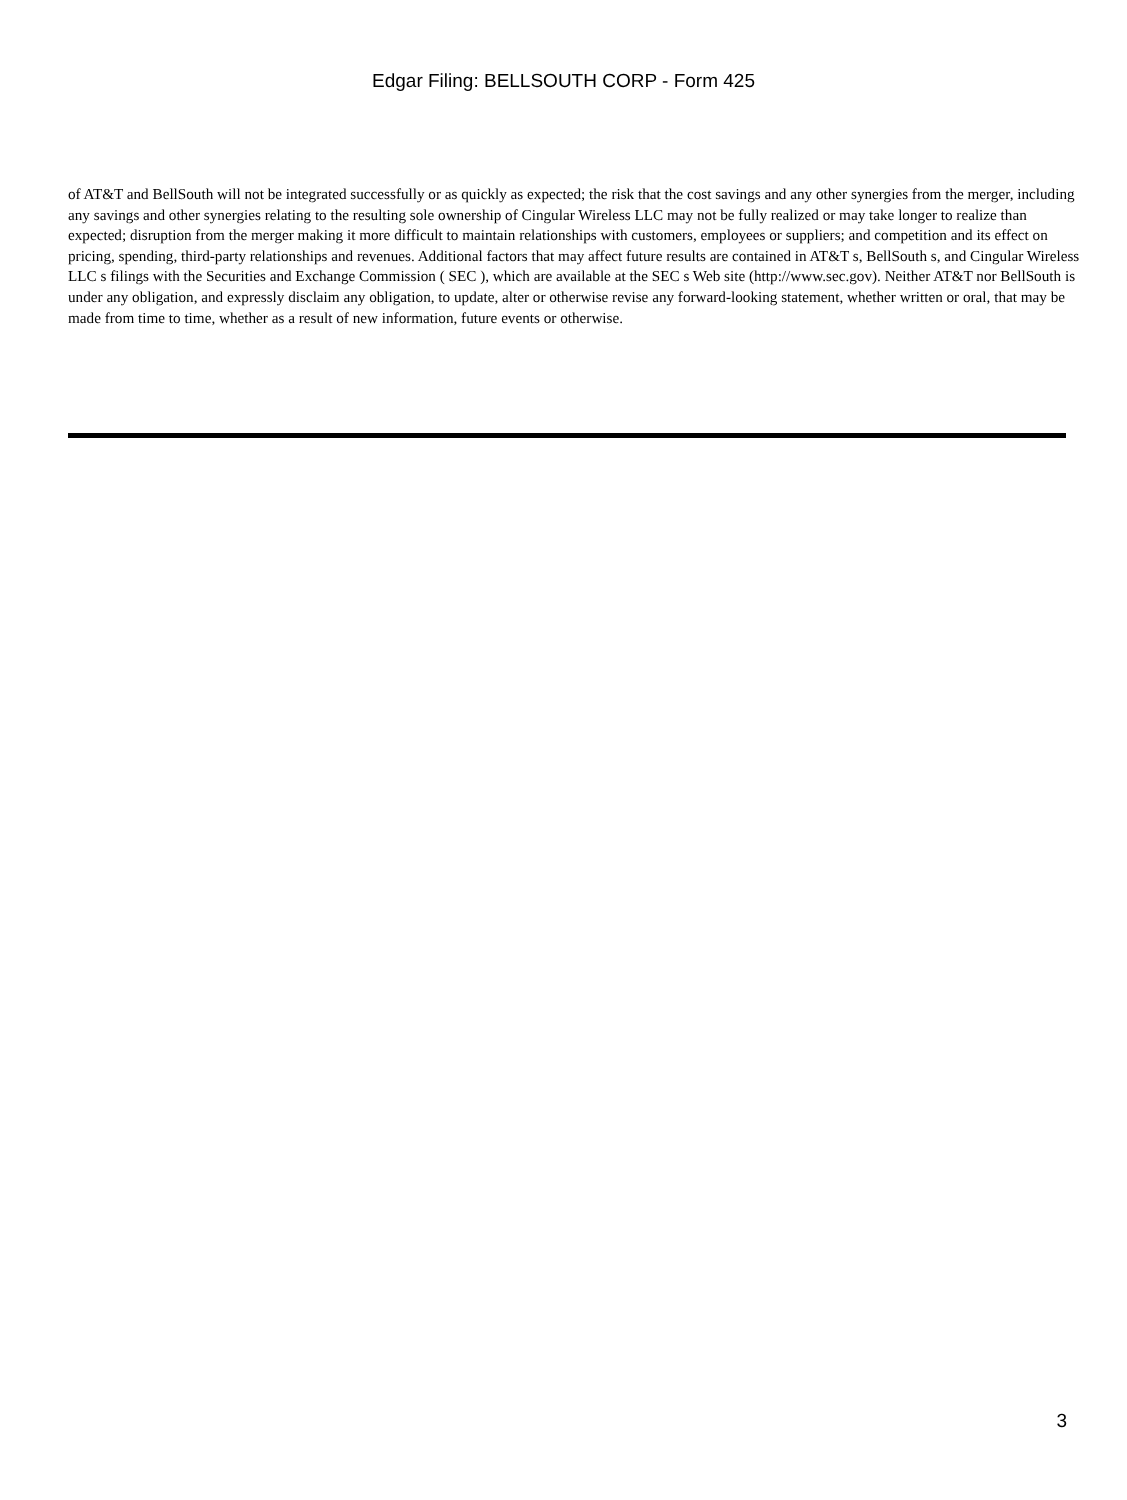Edgar Filing: BELLSOUTH CORP - Form 425
of AT&T and BellSouth will not be integrated successfully or as quickly as expected; the risk that the cost savings and any other synergies from the merger, including any savings and other synergies relating to the resulting sole ownership of Cingular Wireless LLC may not be fully realized or may take longer to realize than expected; disruption from the merger making it more difficult to maintain relationships with customers, employees or suppliers; and competition and its effect on pricing, spending, third-party relationships and revenues. Additional factors that may affect future results are contained in AT&T s, BellSouth s, and Cingular Wireless LLC s filings with the Securities and Exchange Commission ( SEC ), which are available at the SEC s Web site (http://www.sec.gov). Neither AT&T nor BellSouth is under any obligation, and expressly disclaim any obligation, to update, alter or otherwise revise any forward-looking statement, whether written or oral, that may be made from time to time, whether as a result of new information, future events or otherwise.
3